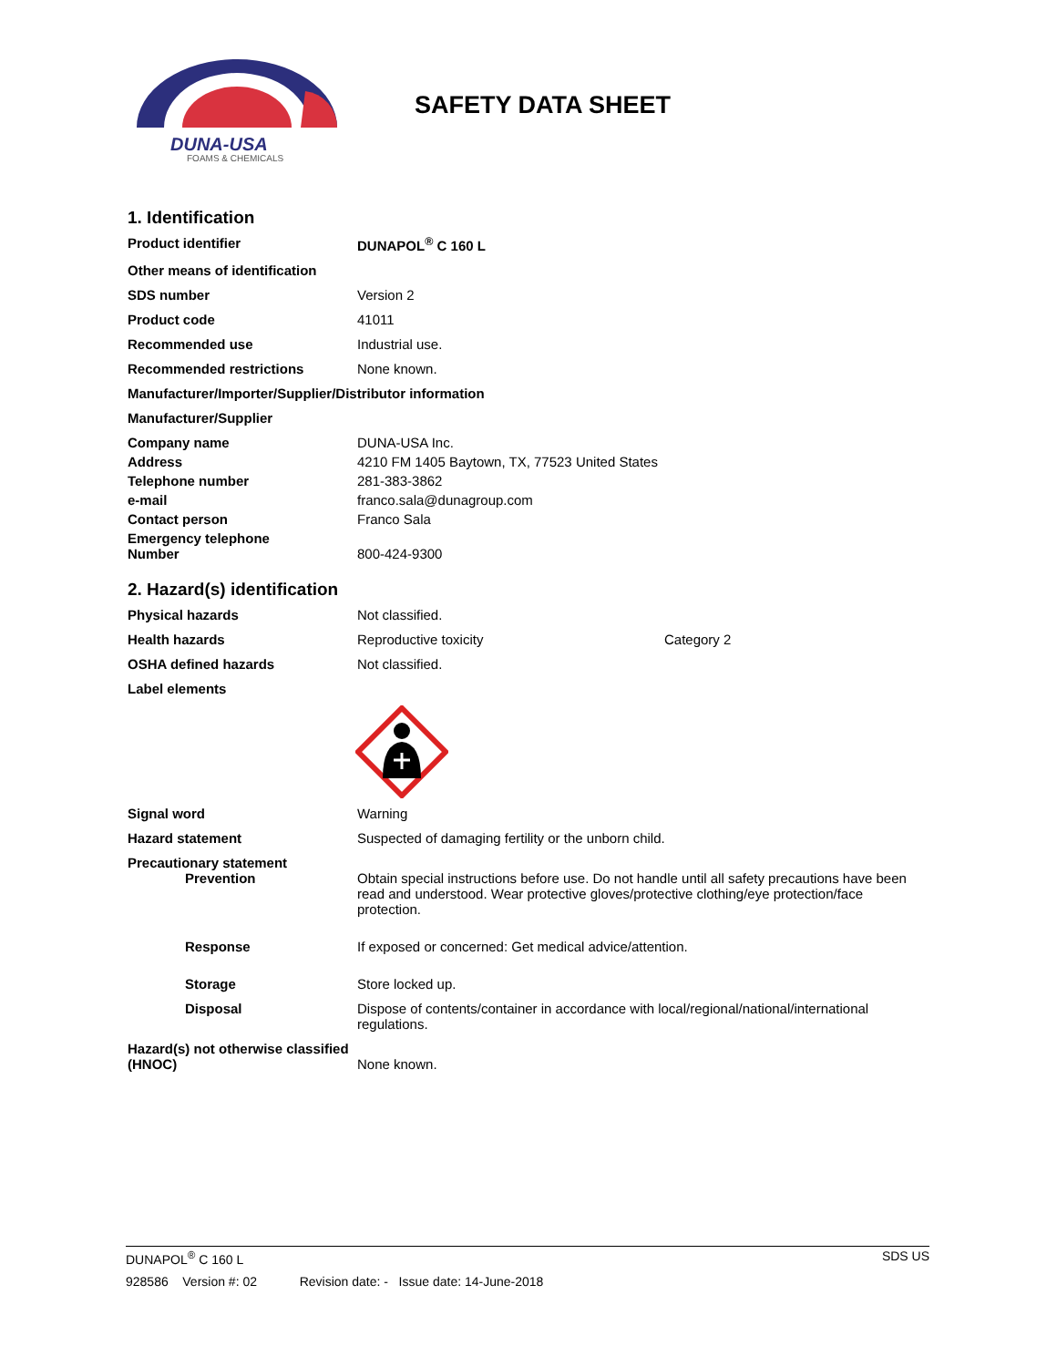DUNA-USA
FOAMS & CHEMICALS
SAFETY DATA SHEET
1. Identification
Product identifier DUNAPOL<sup>®</sup> C 160 L
Other means of identification
SDS number Version 2
Product code 41011
Recommended use Industrial use.
Recommended restrictions None known.
Manufacturer/Importer/Supplier/Distributor information
Manufacturer/Supplier
Company name DUNA-USA Inc.
Address 4210 FM 1405 Baytown, TX, 77523 United States
Telephone number 281-383-3862
e-mail franco.sala@dunagroup.com
Contact person Franco Sala
Emergency telephone
Number
800-424-9300
2. Hazard(s) identification
Physical hazards Not classified.
Health hazards Reproductive toxicity Category 2
OSHA defined hazards Not classified.
Label elements
Signal word Warning
Hazard statement Suspected of damaging fertility or the unborn child.
Precautionary statement
Prevention Obtain special instructions before use. Do not handle until all safety precautions have been read and understood. Wear protective gloves/protective clothing/eye protection/face protection.
Response If exposed or concerned: Get medical advice/attention.
Storage Store locked up.
Disposal Dispose of contents/container in accordance with local/regional/national/international regulations.
Hazard(s) not otherwise classified (HNOC)
None known.
DUNAPOL<sup>®</sup> C 160 L SDS US
928586 Version #: 02 Revision date: - Issue date: 14-June-2018